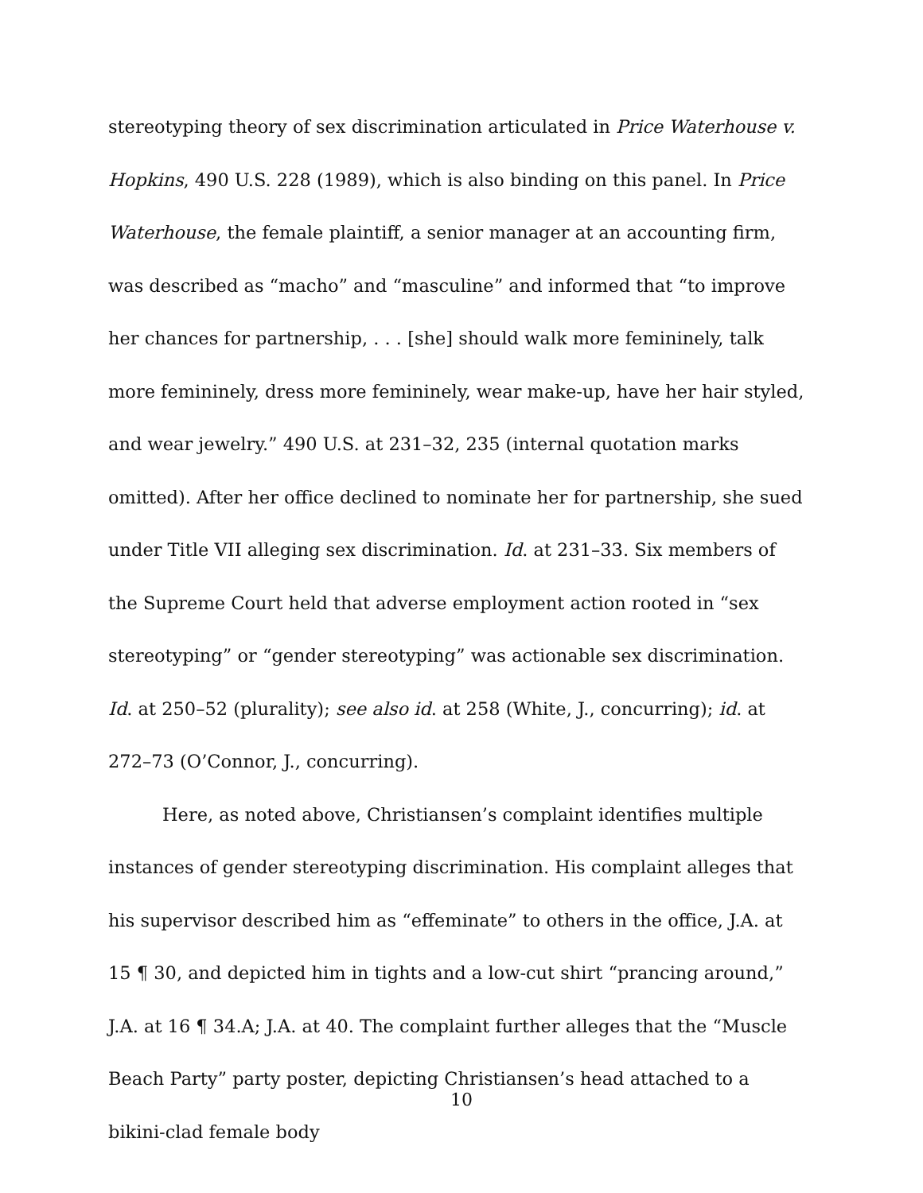stereotyping theory of sex discrimination articulated in Price Waterhouse v. Hopkins, 490 U.S. 228 (1989), which is also binding on this panel. In Price Waterhouse, the female plaintiff, a senior manager at an accounting firm, was described as “macho” and “masculine” and informed that “to improve her chances for partnership, . . . [she] should walk more femininely, talk more femininely, dress more femininely, wear make-up, have her hair styled, and wear jewelry.” 490 U.S. at 231–32, 235 (internal quotation marks omitted). After her office declined to nominate her for partnership, she sued under Title VII alleging sex discrimination. Id. at 231–33. Six members of the Supreme Court held that adverse employment action rooted in “sex stereotyping” or “gender stereotyping” was actionable sex discrimination. Id. at 250–52 (plurality); see also id. at 258 (White, J., concurring); id. at 272–73 (O’Connor, J., concurring).
Here, as noted above, Christiansen’s complaint identifies multiple instances of gender stereotyping discrimination. His complaint alleges that his supervisor described him as “effeminate” to others in the office, J.A. at 15 ¶ 30, and depicted him in tights and a low-cut shirt “prancing around,” J.A. at 16 ¶ 34.A; J.A. at 40. The complaint further alleges that the “Muscle Beach Party” party poster, depicting Christiansen’s head attached to a bikini-clad female body
10